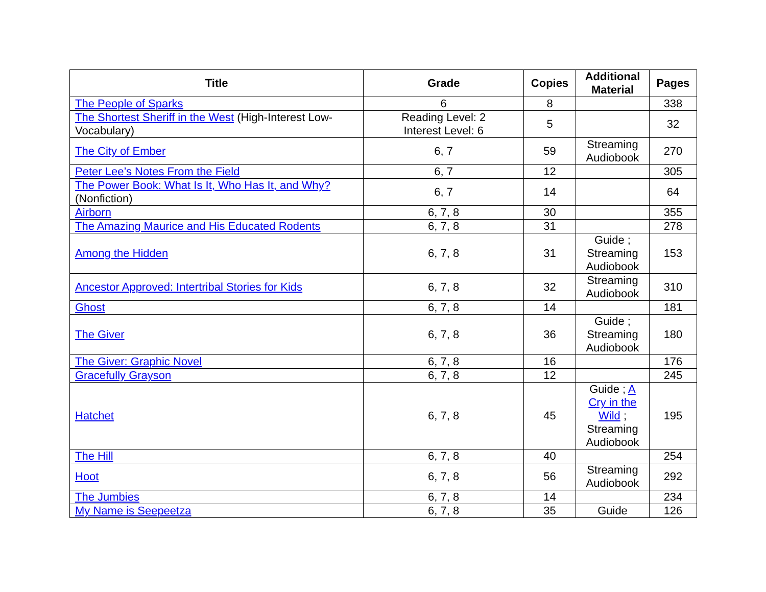| Title | Grade | Copies | Additional Material | Pages |
| --- | --- | --- | --- | --- |
| The People of Sparks | 6 | 8 | | 338 |
| The Shortest Sheriff in the West (High-Interest Low-Vocabulary) | Reading Level: 2 Interest Level: 6 | 5 | | 32 |
| The City of Ember | 6, 7 | 59 | Streaming Audiobook | 270 |
| Peter Lee’s Notes From the Field | 6, 7 | 12 | | 305 |
| The Power Book: What Is It, Who Has It, and Why? (Nonfiction) | 6, 7 | 14 | | 64 |
| Airborn | 6, 7, 8 | 30 | | 355 |
| The Amazing Maurice and His Educated Rodents | 6, 7, 8 | 31 | | 278 |
| Among the Hidden | 6, 7, 8 | 31 | Guide ; Streaming Audiobook | 153 |
| Ancestor Approved: Intertribal Stories for Kids | 6, 7, 8 | 32 | Streaming Audiobook | 310 |
| Ghost | 6, 7, 8 | 14 | | 181 |
| The Giver | 6, 7, 8 | 36 | Guide ; Streaming Audiobook | 180 |
| The Giver: Graphic Novel | 6, 7, 8 | 16 | | 176 |
| Gracefully Grayson | 6, 7, 8 | 12 | | 245 |
| Hatchet | 6, 7, 8 | 45 | Guide ; A Cry in the Wild ; Streaming Audiobook | 195 |
| The Hill | 6, 7, 8 | 40 | | 254 |
| Hoot | 6, 7, 8 | 56 | Streaming Audiobook | 292 |
| The Jumbies | 6, 7, 8 | 14 | | 234 |
| My Name is Seepeetza | 6, 7, 8 | 35 | Guide | 126 |